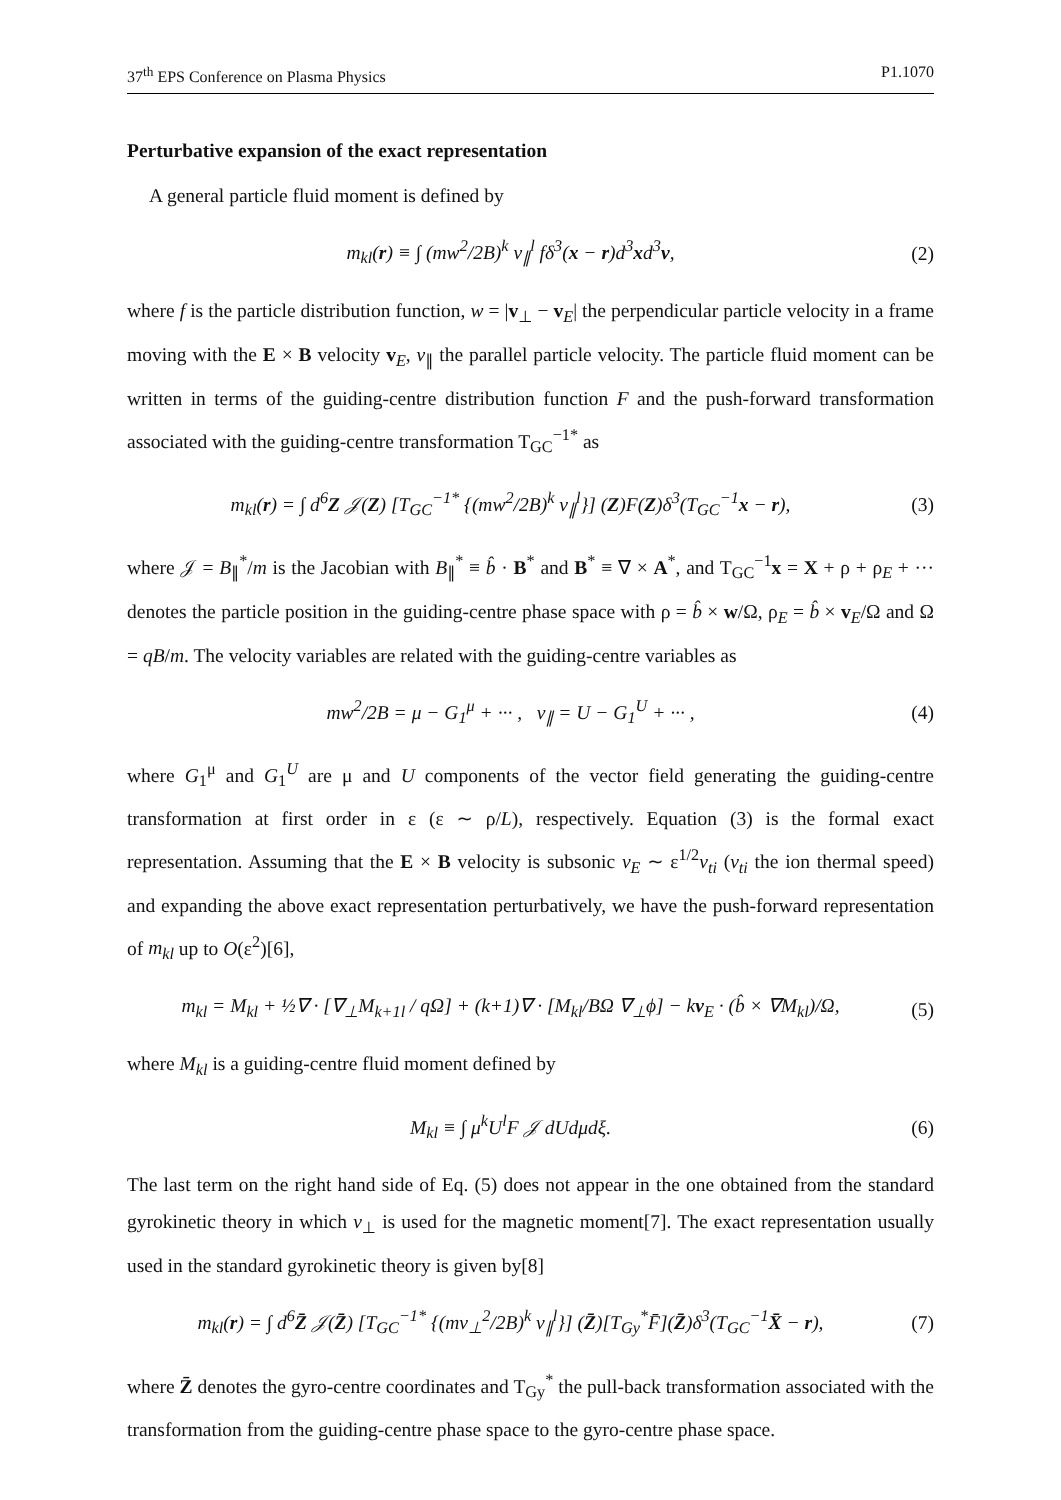37<sup>th</sup> EPS Conference on Plasma Physics P1.1070
Perturbative expansion of the exact representation
A general particle fluid moment is defined by
m<sub>kl</sub>(r) ≡ ∫ (mw<sup>2</sup>/2B)<sup>k</sup> v<sub>∥</sub><sup>l</sup> fδ<sup>3</sup>(x − r)d<sup>3</sup>xd<sup>3</sup>v,
(2)
where f is the particle distribution function, w = |v<sub>⊥</sub> − v<sub>E</sub>| the perpendicular particle velocity in a frame moving with the E × B velocity v<sub>E</sub>, v<sub>∥</sub> the parallel particle velocity. The particle fluid moment can be written in terms of the guiding-centre distribution function F and the push-forward transformation associated with the guiding-centre transformation T<sub>GC</sub><sup>−1*</sup> as
m<sub>kl</sub>(r) = ∫ d<sup>6</sup>Z 𝒥(Z) [T<sub>GC</sub><sup>−1*</sup> {(mw<sup>2</sup>/2B)<sup>k</sup> v<sub>∥</sub><sup>l</sup>}] (Z)F(Z)δ<sup>3</sup>(T<sub>GC</sub><sup>−1</sup>x − r),
(3)
where 𝒥 = B<sub>∥</sub><sup>*</sup>/m is the Jacobian with B<sub>∥</sub><sup>*</sup> ≡ b̂ · B<sup>*</sup> and B<sup>*</sup> ≡ ∇ × A<sup>*</sup>, and T<sub>GC</sub><sup>−1</sup>x = X + ρ + ρ<sub>E</sub> + ··· denotes the particle position in the guiding-centre phase space with ρ = b̂ × w/Ω, ρ<sub>E</sub> = b̂ × v<sub>E</sub>/Ω and Ω = qB/m. The velocity variables are related with the guiding-centre variables as
mw<sup>2</sup>/2B = μ − G<sub>1</sub><sup>μ</sup> + ··· , v<sub>∥</sub> = U − G<sub>1</sub><sup>U</sup> + ··· ,
(4)
where G<sub>1</sub><sup>μ</sup> and G<sub>1</sub><sup>U</sup> are μ and U components of the vector field generating the guiding-centre transformation at first order in ε (ε ∼ ρ/L), respectively. Equation (3) is the formal exact representation. Assuming that the E × B velocity is subsonic v<sub>E</sub> ∼ ε<sup>1/2</sup>v<sub>ti</sub> (v<sub>ti</sub> the ion thermal speed) and expanding the above exact representation perturbatively, we have the push-forward representation of m<sub>kl</sub> up to O(ε<sup>2</sup>)[6],
m<sub>kl</sub> = M<sub>kl</sub> + ½∇ · [∇<sub>⊥</sub>M<sub>k+1l</sub> / qΩ] + (k+1)∇ · [M<sub>kl</sub>/BΩ ∇<sub>⊥</sub>ϕ] − kv<sub>E</sub> · (b̂ × ∇M<sub>kl</sub>)/Ω,
(5)
where M<sub>kl</sub> is a guiding-centre fluid moment defined by
M<sub>kl</sub> ≡ ∫ μ<sup>k</sup>U<sup>l</sup>F 𝒥 dUdμdξ. (6)
The last term on the right hand side of Eq. (5) does not appear in the one obtained from the standard gyrokinetic theory in which v<sub>⊥</sub> is used for the magnetic moment[7]. The exact representation usually used in the standard gyrokinetic theory is given by[8]
m<sub>kl</sub>(r) = ∫ d<sup>6</sup>Z̄ 𝒥(Z̄) [T<sub>GC</sub><sup>−1*</sup> {(mv<sub>⊥</sub><sup>2</sup>/2B)<sup>k</sup> v<sub>∥</sub><sup>l</sup>}] (Z̄)[T<sub>Gy</sub><sup>*</sup>F̄](Z̄)δ<sup>3</sup>(T<sub>GC</sub><sup>−1</sup>X̄ − r),
(7)
where Z̄ denotes the gyro-centre coordinates and T<sub>Gy</sub><sup>*</sup> the pull-back transformation associated with the transformation from the guiding-centre phase space to the gyro-centre phase space.